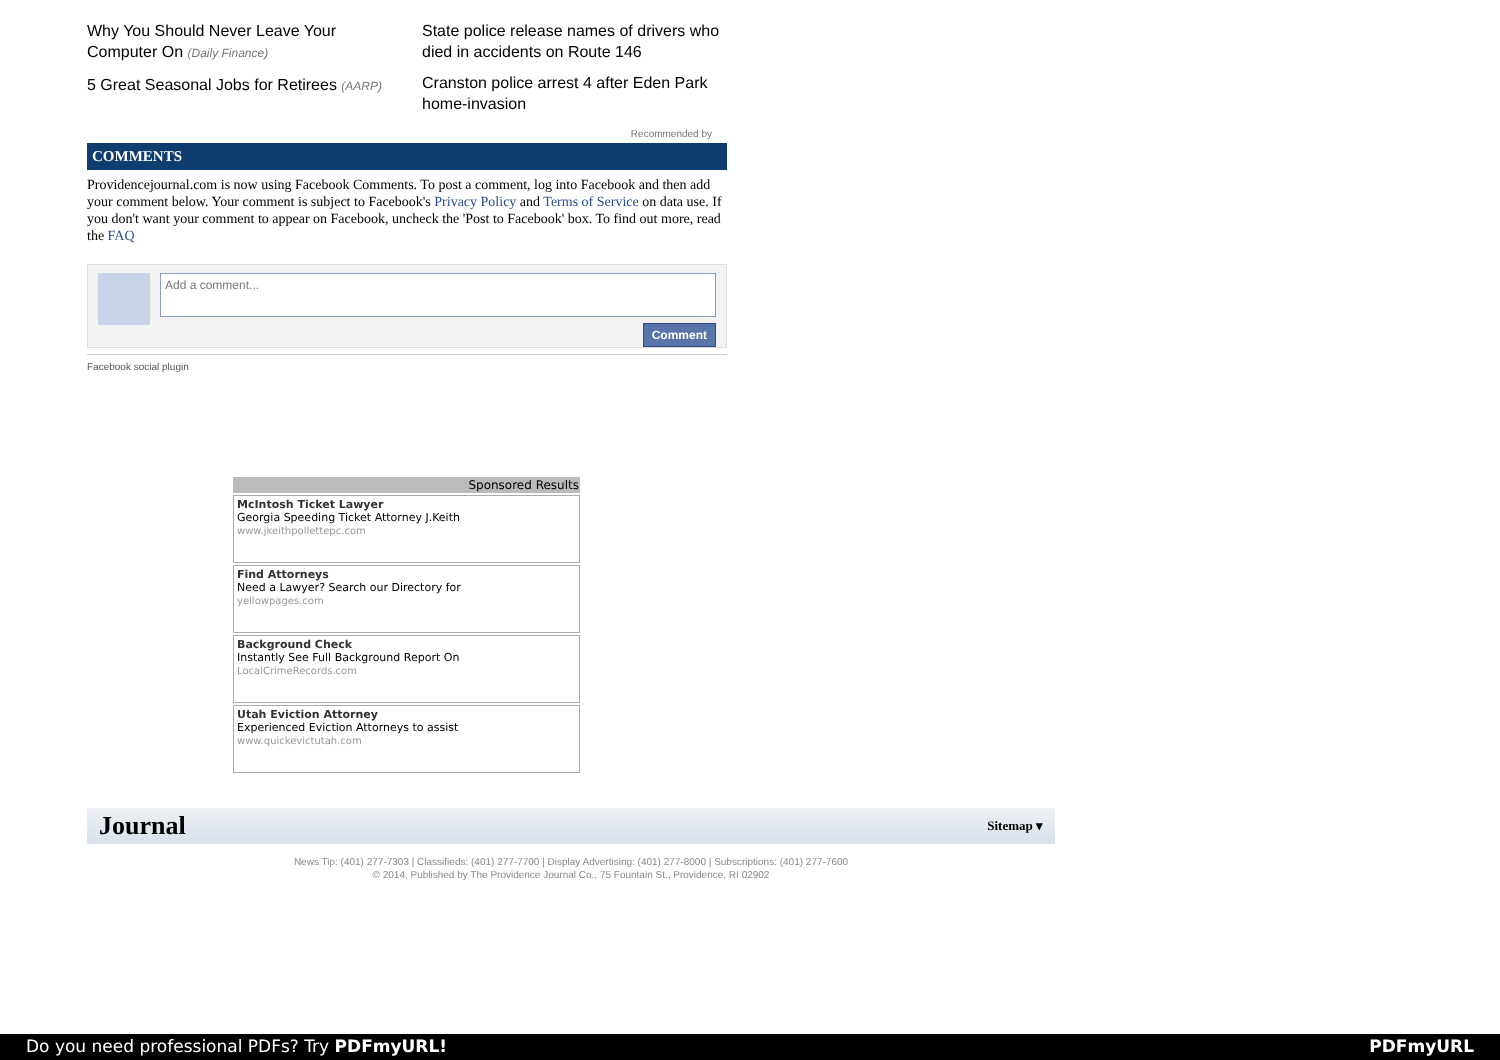Why You Should Never Leave Your Computer On (Daily Finance)
5 Great Seasonal Jobs for Retirees (AARP)
State police release names of drivers who died in accidents on Route 146
Cranston police arrest 4 after Eden Park home-invasion
Recommended by
COMMENTS
Providencejournal.com is now using Facebook Comments. To post a comment, log into Facebook and then add your comment below. Your comment is subject to Facebook's Privacy Policy and Terms of Service on data use. If you don't want your comment to appear on Facebook, uncheck the 'Post to Facebook' box. To find out more, read the FAQ
Add a comment...
Comment
Facebook social plugin
Sponsored Results
McIntosh Ticket Lawyer
Georgia Speeding Ticket Attorney J.Keith
www.jkeithpollettepc.com
Find Attorneys
Need a Lawyer? Search our Directory for
yellowpages.com
Background Check
Instantly See Full Background Report On
LocalCrimeRecords.com
Utah Eviction Attorney
Experienced Eviction Attorneys to assist
www.quickevictutah.com
Journal Sitemap ▾
News Tip: (401) 277-7303 | Classifieds: (401) 277-7700 | Display Advertising: (401) 277-8000 | Subscriptions: (401) 277-7600
© 2014, Published by The Providence Journal Co., 75 Fountain St., Providence, RI 02902
Do you need professional PDFs? Try PDFmyURL! PDFmyURL